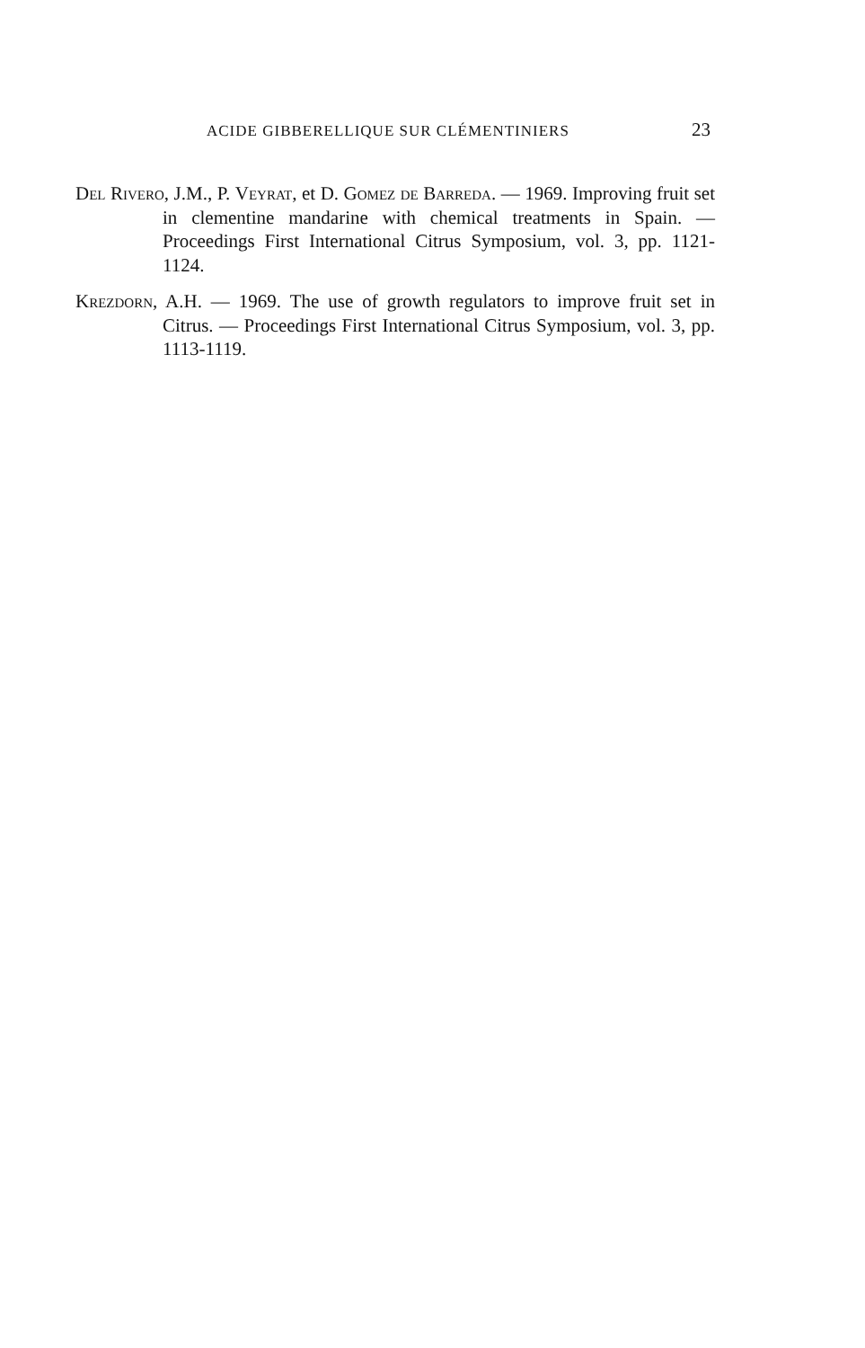ACIDE GIBBERELLIQUE SUR CLÉMENTINIERS 23
Del Rivero, J.M., P. Veyrat, et D. Gomez de Barreda. — 1969. Improving fruit set in clementine mandarine with chemical treatments in Spain. — Proceedings First International Citrus Symposium, vol. 3, pp. 1121-1124.
Krezdorn, A.H. — 1969. The use of growth regulators to improve fruit set in Citrus. — Proceedings First International Citrus Symposium, vol. 3, pp. 1113-1119.